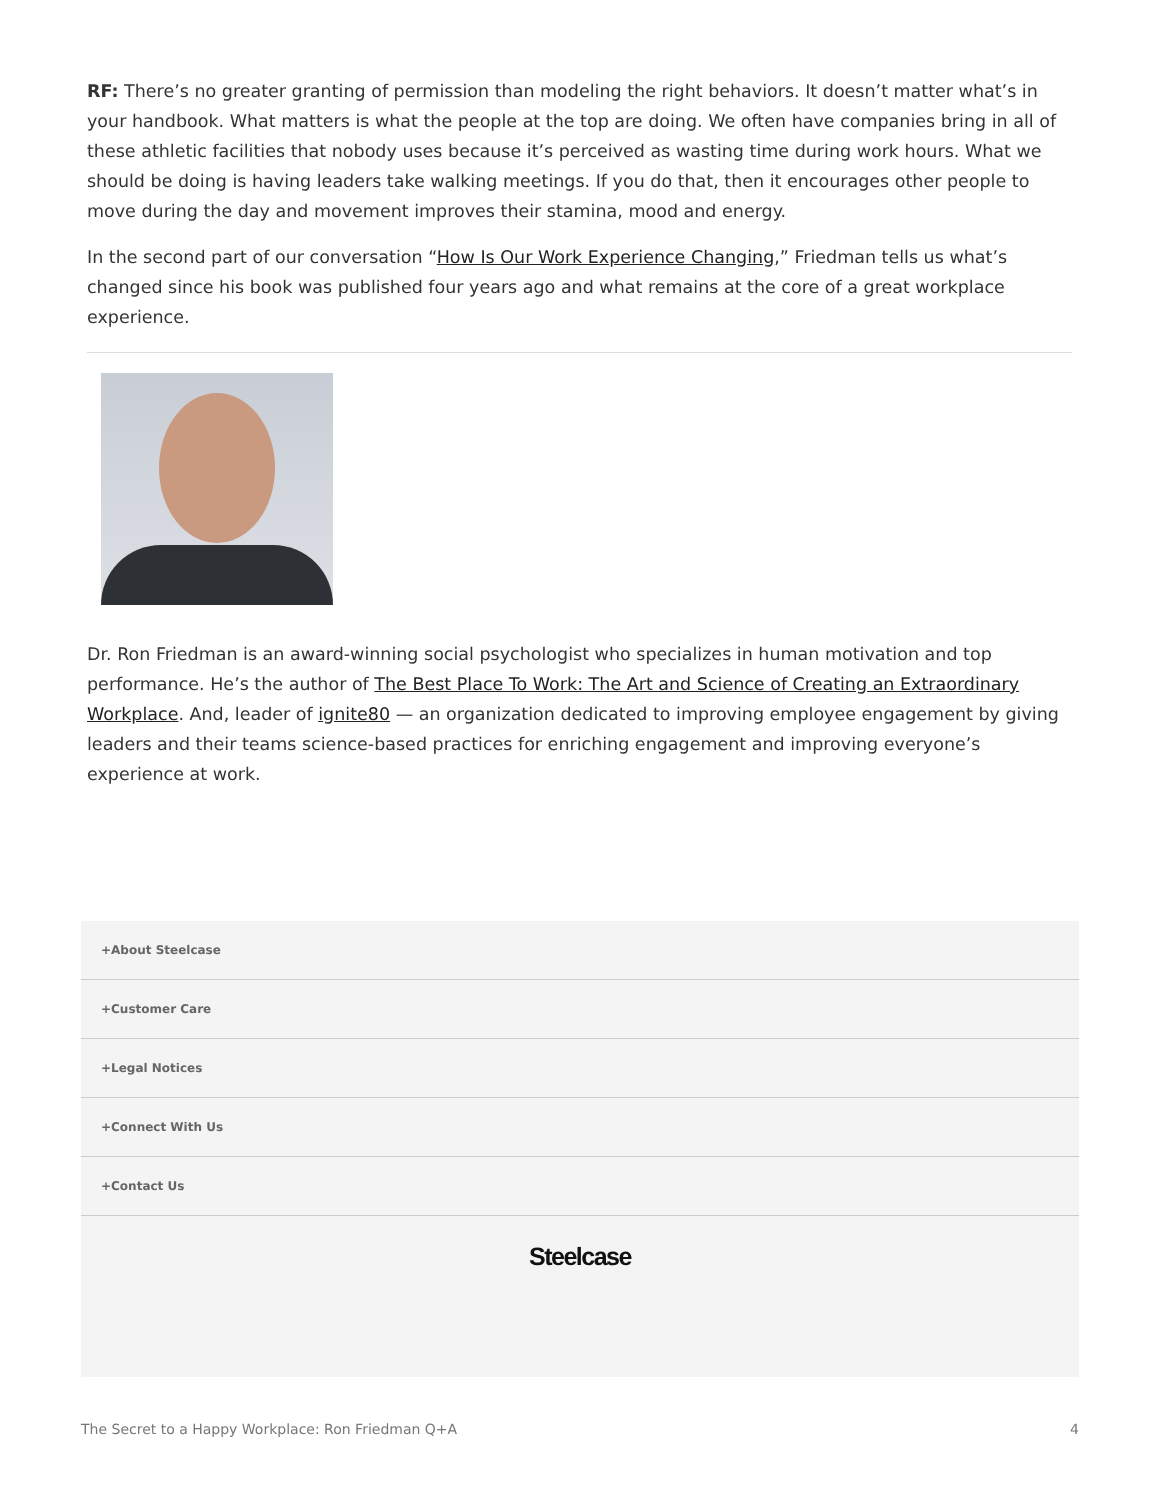RF: There’s no greater granting of permission than modeling the right behaviors. It doesn’t matter what’s in your handbook. What matters is what the people at the top are doing. We often have companies bring in all of these athletic facilities that nobody uses because it’s perceived as wasting time during work hours. What we should be doing is having leaders take walking meetings. If you do that, then it encourages other people to move during the day and movement improves their stamina, mood and energy.
In the second part of our conversation “How Is Our Work Experience Changing,” Friedman tells us what’s changed since his book was published four years ago and what remains at the core of a great workplace experience.
Dr. Ron Friedman is an award-winning social psychologist who specializes in human motivation and top performance. He’s the author of The Best Place To Work: The Art and Science of Creating an Extraordinary Workplace. And, leader of ignite80 — an organization dedicated to improving employee engagement by giving leaders and their teams science-based practices for enriching engagement and improving everyone’s experience at work.
+About Steelcase
+Customer Care
+Legal Notices
+Connect With Us
+Contact Us
Steelcase
The Secret to a Happy Workplace: Ron Friedman Q+A 4